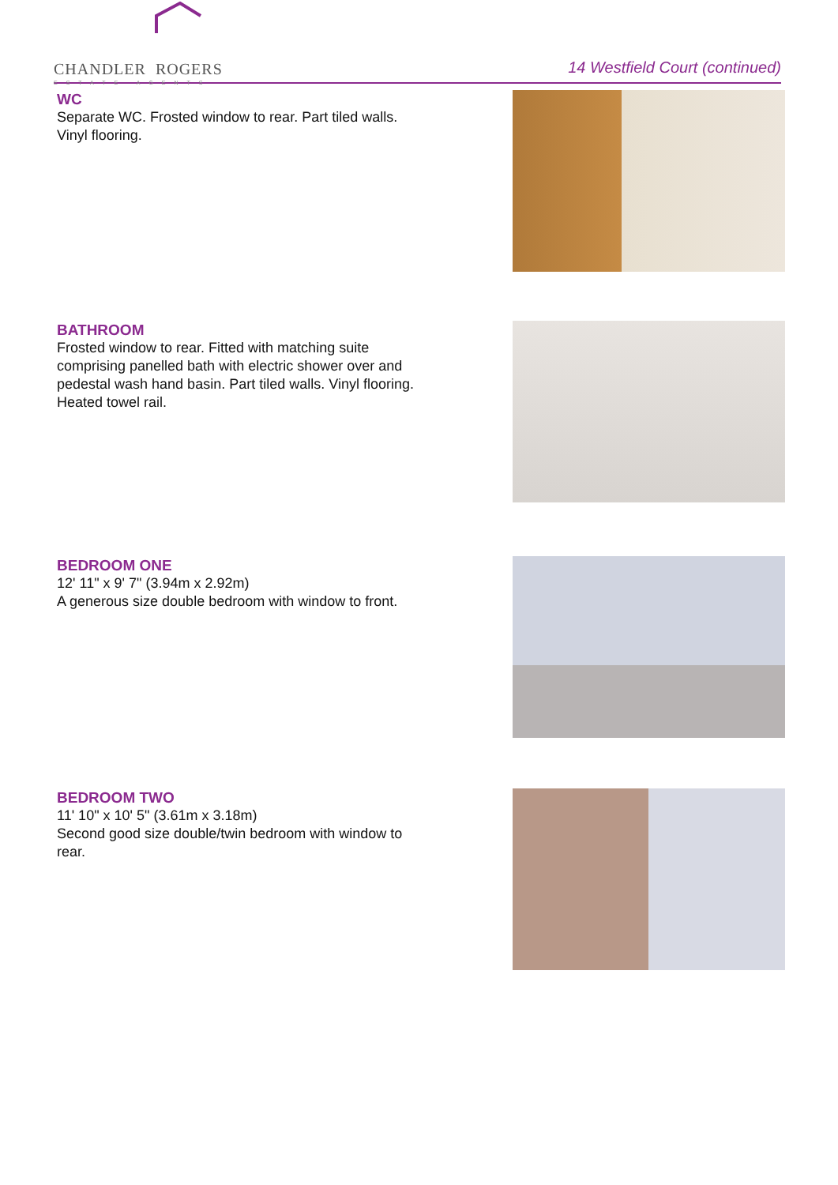CHANDLER ROGERS
ESTATE AGENTS
14 Westfield Court (continued)
WC
Separate WC. Frosted window to rear. Part tiled walls. Vinyl flooring.
BATHROOM
Frosted window to rear. Fitted with matching suite comprising panelled bath with electric shower over and pedestal wash hand basin. Part tiled walls. Vinyl flooring. Heated towel rail.
BEDROOM ONE
12' 11" x 9' 7" (3.94m x 2.92m)
A generous size double bedroom with window to front.
BEDROOM TWO
11' 10" x 10' 5" (3.61m x 3.18m)
Second good size double/twin bedroom with window to rear.